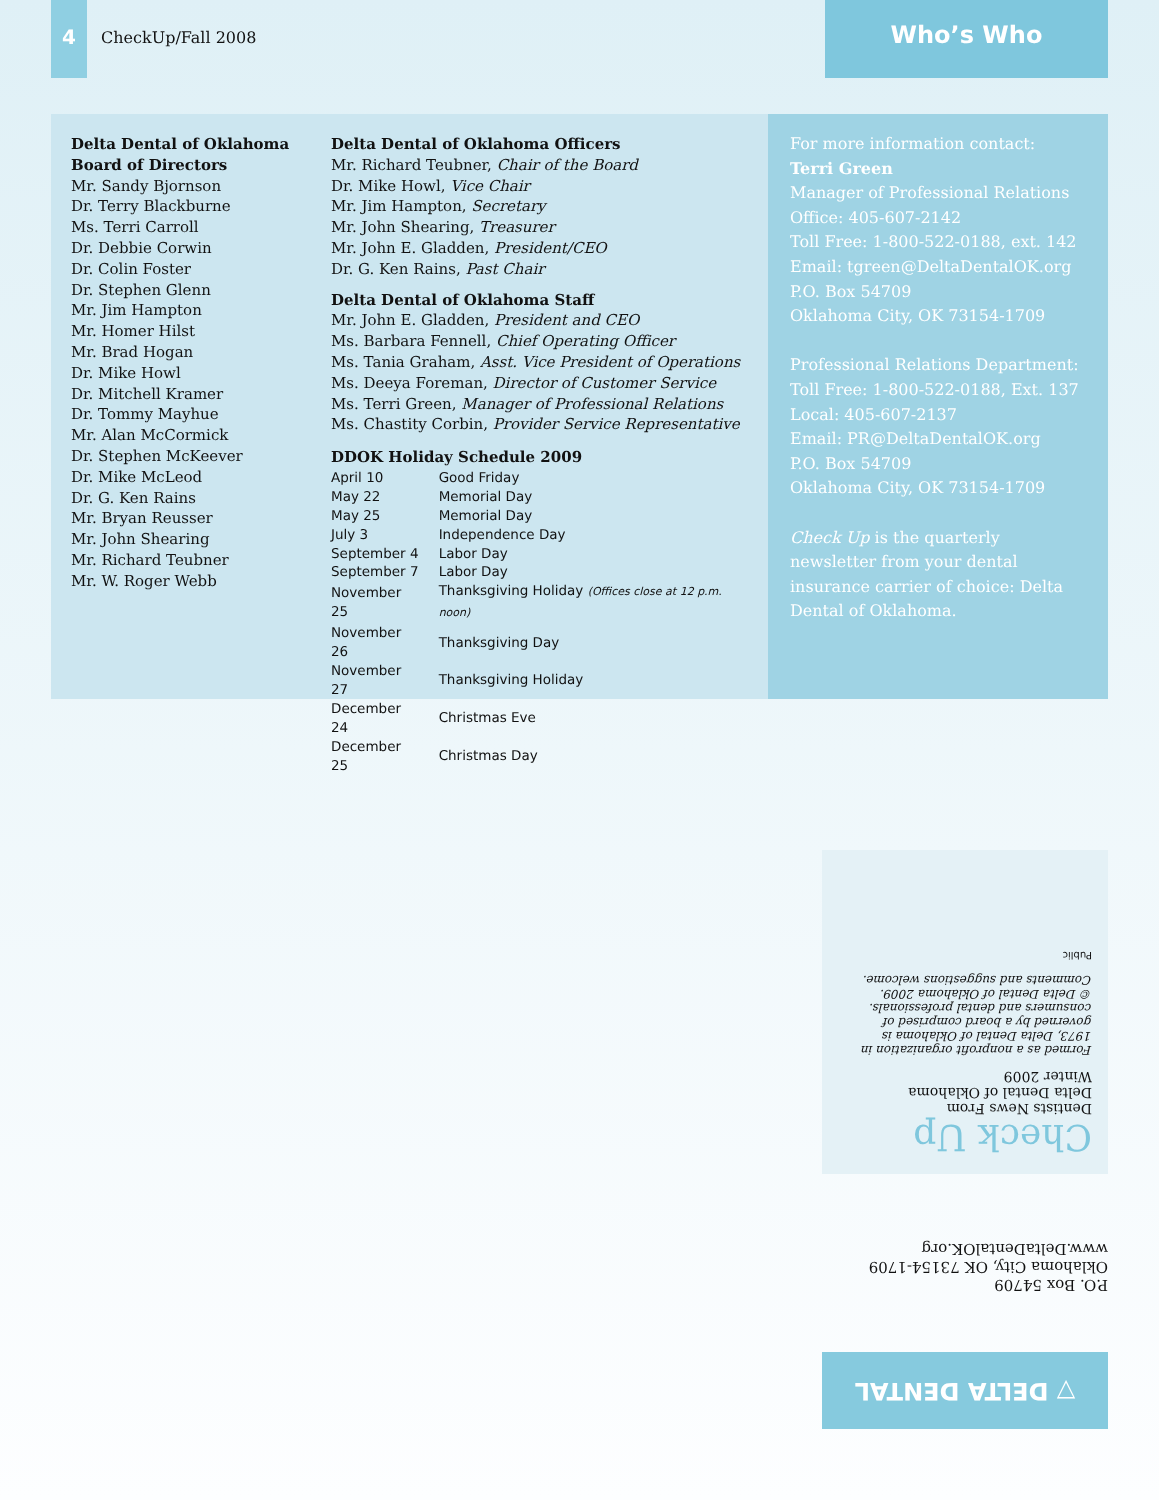4
CheckUp/Fall 2008
Who’s Who
Delta Dental of Oklahoma Board of Directors
Mr. Sandy Bjornson
Dr. Terry Blackburne
Ms. Terri Carroll
Dr. Debbie Corwin
Dr. Colin Foster
Dr. Stephen Glenn
Mr. Jim Hampton
Mr. Homer Hilst
Mr. Brad Hogan
Dr. Mike Howl
Dr. Mitchell Kramer
Dr. Tommy Mayhue
Mr. Alan McCormick
Dr. Stephen McKeever
Dr. Mike McLeod
Dr. G. Ken Rains
Mr. Bryan Reusser
Mr. John Shearing
Mr. Richard Teubner
Mr. W. Roger Webb
Delta Dental of Oklahoma Officers
Mr. Richard Teubner, Chair of the Board
Dr. Mike Howl, Vice Chair
Mr. Jim Hampton, Secretary
Mr. John Shearing, Treasurer
Mr. John E. Gladden, President/CEO
Dr. G. Ken Rains, Past Chair
Delta Dental of Oklahoma Staff
Mr. John E. Gladden, President and CEO
Ms. Barbara Fennell, Chief Operating Officer
Ms. Tania Graham, Asst. Vice President of Operations
Ms. Deeya Foreman, Director of Customer Service
Ms. Terri Green, Manager of Professional Relations
Ms. Chastity Corbin, Provider Service Representative
DDOK Holiday Schedule 2009
| April 10 | Good Friday |
| May 22 | Memorial Day |
| May 25 | Memorial Day |
| July 3 | Independence Day |
| September 4 | Labor Day |
| September 7 | Labor Day |
| November 25 | Thanksgiving Holiday (Offices close at 12 p.m. noon) |
| November 26 | Thanksgiving Day |
| November 27 | Thanksgiving Holiday |
| December 24 | Christmas Eve |
| December 25 | Christmas Day |
For more information contact:
Terri Green
Manager of Professional Relations
Office: 405-607-2142
Toll Free: 1-800-522-0188, ext. 142
Email: tgreen@DeltaDentalOK.org
P.O. Box 54709
Oklahoma City, OK 73154-1709
Professional Relations Department:
Toll Free: 1-800-522-0188, Ext. 137
Local: 405-607-2137
Email: PR@DeltaDentalOK.org
P.O. Box 54709
Oklahoma City, OK 73154-1709
Check Up is the quarterly newsletter from your dental insurance carrier of choice: Delta Dental of Oklahoma.
Check Up
Dentists News From
Delta Dental of Oklahoma
Winter 2009
Formed as a nonprofit organization in 1973, Delta Dental of Oklahoma is governed by a board comprised of consumers and dental professionals.
© Delta Dental of Oklahoma 2009.
Comments and suggestions welcome.
Public
P.O. Box 54709
Oklahoma City, OK 73154-1709
www.DeltaDentalOK.org
▽ DELTA DENTAL